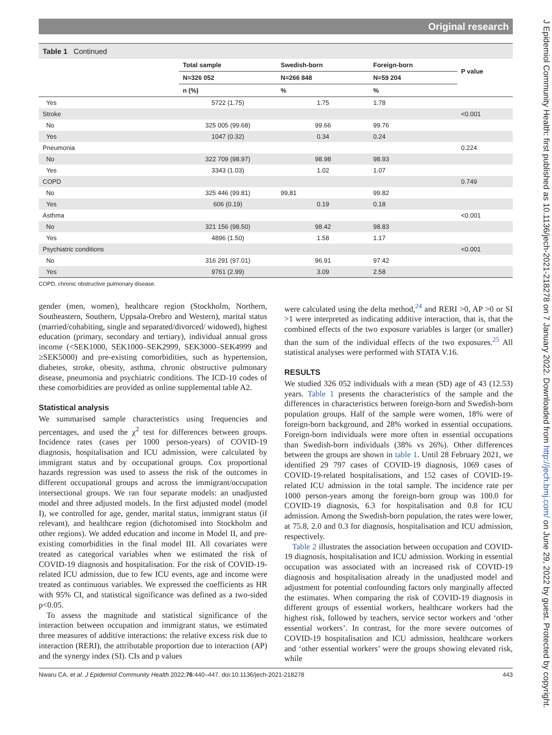Original research
Table 1 Continued
| | Total sample | Swedish-born | Foreign-born | P value |
| --- | --- | --- | --- | --- |
| | N=326 052 | N=266 848 | N=59 204 | |
| | n (%) | % | % | |
| Yes | 5722 (1.75) | 1.75 | 1.78 | |
| Stroke | | | | <0.001 |
| No | 325 005 (99.68) | 99.66 | 99.76 | |
| Yes | 1047 (0.32) | 0.34 | 0.24 | |
| Pneumonia | | | | 0.224 |
| No | 322 709 (98.97) | 98.98 | 98.93 | |
| Yes | 3343 (1.03) | 1.02 | 1.07 | |
| COPD | | | | 0.749 |
| No | 325 446 (99.81) | 99,81 | 99.82 | |
| Yes | 606 (0.19) | 0.19 | 0.18 | |
| Asthma | | | | <0.001 |
| No | 321 156 (98.50) | 98.42 | 98.83 | |
| Yes | 4896 (1.50) | 1.58 | 1.17 | |
| Psychiatric conditions | | | | <0.001 |
| No | 316 291 (97.01) | 96.91 | 97.42 | |
| Yes | 9761 (2.99) | 3.09 | 2.58 | |
COPD, chronic obstructive pulmonary disease.
gender (men, women), healthcare region (Stockholm, Northern, Southeastern, Southern, Uppsala-Orebro and Western), marital status (married/cohabiting, single and separated/divorced/ widowed), highest education (primary, secondary and tertiary), individual annual gross income (<SEK1000, SEK1000–SEK2999, SEK3000–SEK4999 and ≥SEK5000) and pre-existing comorbidities, such as hypertension, diabetes, stroke, obesity, asthma, chronic obstructive pulmonary disease, pneumonia and psychiatric conditions. The ICD-10 codes of these comorbidities are provided as online supplemental table A2.
Statistical analysis
We summarised sample characteristics using frequencies and percentages, and used the χ<sup>2</sup> test for differences between groups. Incidence rates (cases per 1000 person-years) of COVID-19 diagnosis, hospitalisation and ICU admission, were calculated by immigrant status and by occupational groups. Cox proportional hazards regression was used to assess the risk of the outcomes in different occupational groups and across the immigrant/occupation intersectional groups. We ran four separate models: an unadjusted model and three adjusted models. In the first adjusted model (model I), we controlled for age, gender, marital status, immigrant status (if relevant), and healthcare region (dichotomised into Stockholm and other regions). We added education and income in Model II, and pre-existing comorbidities in the final model III. All covariates were treated as categorical variables when we estimated the risk of COVID-19 diagnosis and hospitalisation. For the risk of COVID-19-related ICU admission, due to few ICU events, age and income were treated as continuous variables. We expressed the coefficients as HR with 95% CI, and statistical significance was defined as a two-sided p<0.05.
To assess the magnitude and statistical significance of the interaction between occupation and immigrant status, we estimated three measures of additive interactions: the relative excess risk due to interaction (RERI), the attributable proportion due to interaction (AP) and the synergy index (SI). CIs and p values
were calculated using the delta method,<sup>24</sup> and RERI >0, AP >0 or SI >1 were interpreted as indicating additive interaction, that is, that the combined effects of the two exposure variables is larger (or smaller) than the sum of the individual effects of the two exposures.<sup>25</sup> All statistical analyses were performed with STATA V.16.
RESULTS
We studied 326 052 individuals with a mean (SD) age of 43 (12.53) years. Table 1 presents the characteristics of the sample and the differences in characteristics between foreign-born and Swedish-born population groups. Half of the sample were women, 18% were of foreign-born background, and 28% worked in essential occupations. Foreign-born individuals were more often in essential occupations than Swedish-born individuals (38% vs 26%). Other differences between the groups are shown in table 1. Until 28 February 2021, we identified 29 797 cases of COVID-19 diagnosis, 1069 cases of COVID-19-related hospitalisations, and 152 cases of COVID-19-related ICU admission in the total sample. The incidence rate per 1000 person-years among the foreign-born group was 100.0 for COVID-19 diagnosis, 6.3 for hospitalisation and 0.8 for ICU admission. Among the Swedish-born population, the rates were lower, at 75.8, 2.0 and 0.3 for diagnosis, hospitalisation and ICU admission, respectively.
Table 2 illustrates the association between occupation and COVID-19 diagnosis, hospitalisation and ICU admission. Working in essential occupation was associated with an increased risk of COVID-19 diagnosis and hospitalisation already in the unadjusted model and adjustment for potential confounding factors only marginally affected the estimates. When comparing the risk of COVID-19 diagnosis in different groups of essential workers, healthcare workers had the highest risk, followed by teachers, service sector workers and ‘other essential workers’. In contrast, for the more severe outcomes of COVID-19 hospitalisation and ICU admission, healthcare workers and ‘other essential workers’ were the groups showing elevated risk, while
Nwaru CA, et al. J Epidemiol Community Health 2022;76:440–447. doi:10.1136/jech-2021-218278 443
J Epidemiol Community Health: first published as 10.1136/jech-2021-218278 on 7 January 2022. Downloaded from http://jech.bmj.com/ on June 29, 2022 by guest. Protected by copyright.